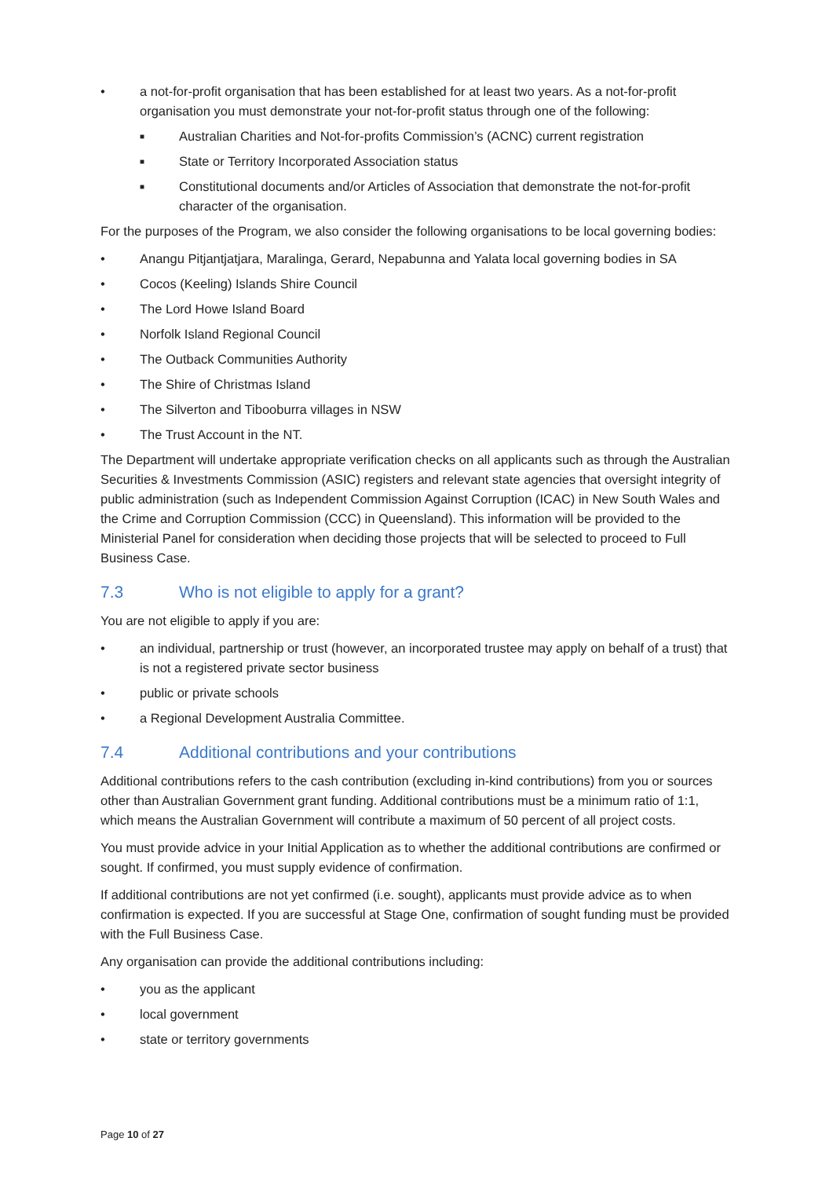• a not-for-profit organisation that has been established for at least two years. As a not-for-profit organisation you must demonstrate your not-for-profit status through one of the following:
■ Australian Charities and Not-for-profits Commission’s (ACNC) current registration
■ State or Territory Incorporated Association status
■ Constitutional documents and/or Articles of Association that demonstrate the not-for-profit character of the organisation.
For the purposes of the Program, we also consider the following organisations to be local governing bodies:
• Anangu Pitjantjatjara, Maralinga, Gerard, Nepabunna and Yalata local governing bodies in SA
• Cocos (Keeling) Islands Shire Council
• The Lord Howe Island Board
• Norfolk Island Regional Council
• The Outback Communities Authority
• The Shire of Christmas Island
• The Silverton and Tibooburra villages in NSW
• The Trust Account in the NT.
The Department will undertake appropriate verification checks on all applicants such as through the Australian Securities & Investments Commission (ASIC) registers and relevant state agencies that oversight integrity of public administration (such as Independent Commission Against Corruption (ICAC) in New South Wales and the Crime and Corruption Commission (CCC) in Queensland). This information will be provided to the Ministerial Panel for consideration when deciding those projects that will be selected to proceed to Full Business Case.
7.3 Who is not eligible to apply for a grant?
You are not eligible to apply if you are:
• an individual, partnership or trust (however, an incorporated trustee may apply on behalf of a trust) that is not a registered private sector business
• public or private schools
• a Regional Development Australia Committee.
7.4 Additional contributions and your contributions
Additional contributions refers to the cash contribution (excluding in-kind contributions) from you or sources other than Australian Government grant funding. Additional contributions must be a minimum ratio of 1:1, which means the Australian Government will contribute a maximum of 50 percent of all project costs.
You must provide advice in your Initial Application as to whether the additional contributions are confirmed or sought. If confirmed, you must supply evidence of confirmation.
If additional contributions are not yet confirmed (i.e. sought), applicants must provide advice as to when confirmation is expected. If you are successful at Stage One, confirmation of sought funding must be provided with the Full Business Case.
Any organisation can provide the additional contributions including:
• you as the applicant
• local government
• state or territory governments
Page 10 of 27